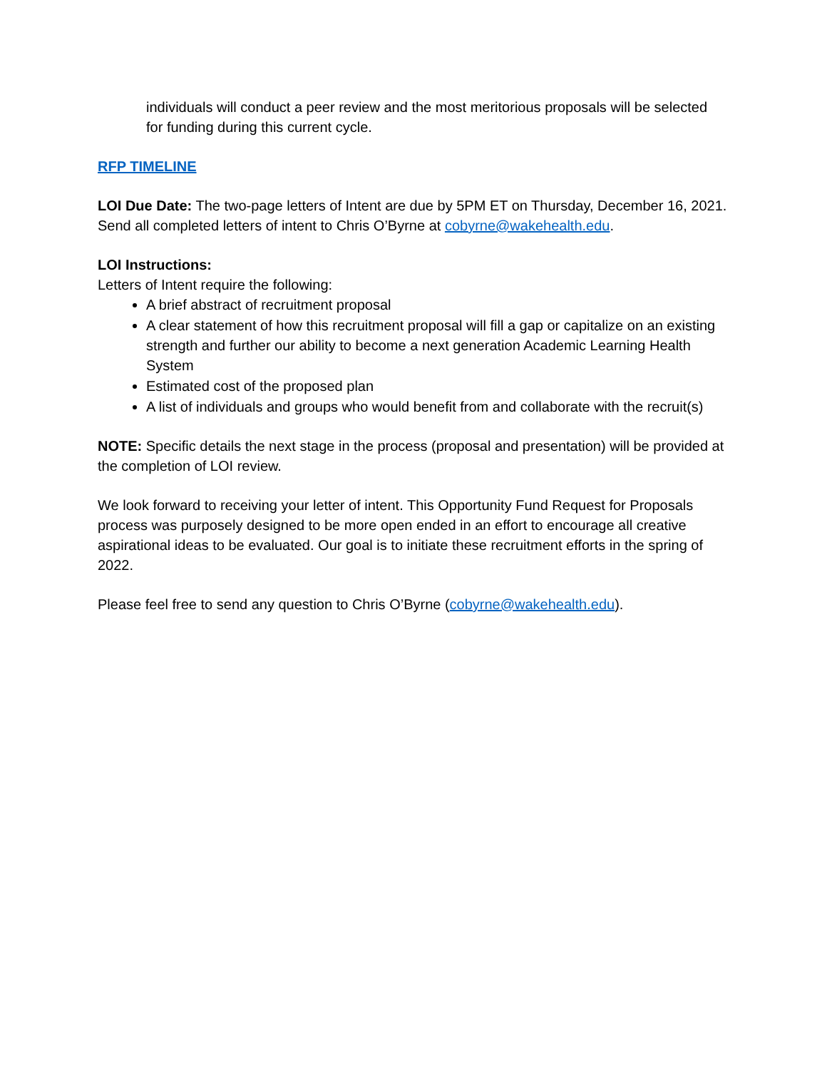individuals will conduct a peer review and the most meritorious proposals will be selected for funding during this current cycle.
RFP TIMELINE
LOI Due Date: The two-page letters of Intent are due by 5PM ET on Thursday, December 16, 2021. Send all completed letters of intent to Chris O’Byrne at cobyrne@wakehealth.edu.
LOI Instructions:
Letters of Intent require the following:
A brief abstract of recruitment proposal
A clear statement of how this recruitment proposal will fill a gap or capitalize on an existing strength and further our ability to become a next generation Academic Learning Health System
Estimated cost of the proposed plan
A list of individuals and groups who would benefit from and collaborate with the recruit(s)
NOTE: Specific details the next stage in the process (proposal and presentation) will be provided at the completion of LOI review.
We look forward to receiving your letter of intent. This Opportunity Fund Request for Proposals process was purposely designed to be more open ended in an effort to encourage all creative aspirational ideas to be evaluated. Our goal is to initiate these recruitment efforts in the spring of 2022.
Please feel free to send any question to Chris O’Byrne (cobyrne@wakehealth.edu).